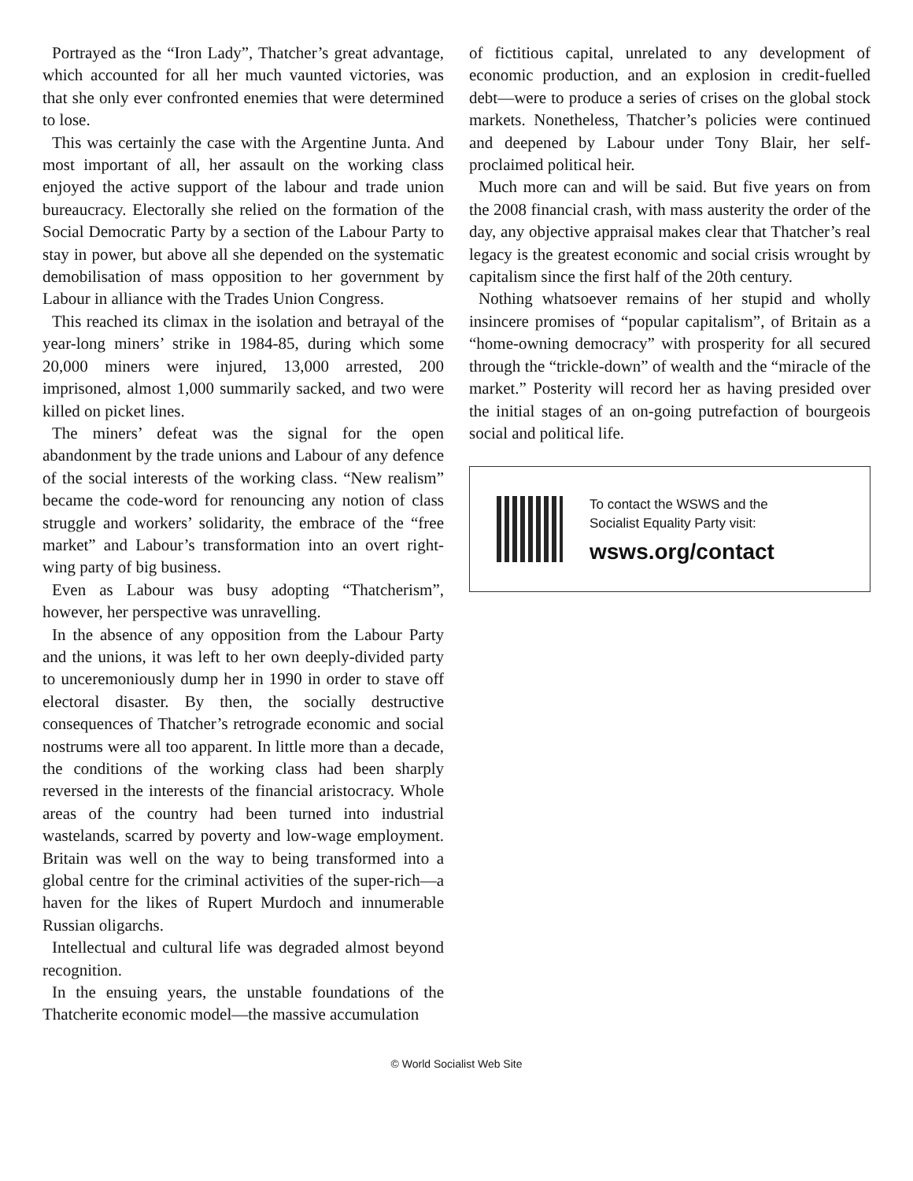Portrayed as the “Iron Lady”, Thatcher’s great advantage, which accounted for all her much vaunted victories, was that she only ever confronted enemies that were determined to lose.
This was certainly the case with the Argentine Junta. And most important of all, her assault on the working class enjoyed the active support of the labour and trade union bureaucracy. Electorally she relied on the formation of the Social Democratic Party by a section of the Labour Party to stay in power, but above all she depended on the systematic demobilisation of mass opposition to her government by Labour in alliance with the Trades Union Congress.
This reached its climax in the isolation and betrayal of the year-long miners’ strike in 1984-85, during which some 20,000 miners were injured, 13,000 arrested, 200 imprisoned, almost 1,000 summarily sacked, and two were killed on picket lines.
The miners’ defeat was the signal for the open abandonment by the trade unions and Labour of any defence of the social interests of the working class. “New realism” became the code-word for renouncing any notion of class struggle and workers’ solidarity, the embrace of the “free market” and Labour’s transformation into an overt right-wing party of big business.
Even as Labour was busy adopting “Thatcherism”, however, her perspective was unravelling.
In the absence of any opposition from the Labour Party and the unions, it was left to her own deeply-divided party to unceremoniously dump her in 1990 in order to stave off electoral disaster. By then, the socially destructive consequences of Thatcher’s retrograde economic and social nostrums were all too apparent. In little more than a decade, the conditions of the working class had been sharply reversed in the interests of the financial aristocracy. Whole areas of the country had been turned into industrial wastelands, scarred by poverty and low-wage employment. Britain was well on the way to being transformed into a global centre for the criminal activities of the super-rich—a haven for the likes of Rupert Murdoch and innumerable Russian oligarchs.
Intellectual and cultural life was degraded almost beyond recognition.
In the ensuing years, the unstable foundations of the Thatcherite economic model—the massive accumulation
of fictitious capital, unrelated to any development of economic production, and an explosion in credit-fuelled debt—were to produce a series of crises on the global stock markets. Nonetheless, Thatcher’s policies were continued and deepened by Labour under Tony Blair, her self-proclaimed political heir.
Much more can and will be said. But five years on from the 2008 financial crash, with mass austerity the order of the day, any objective appraisal makes clear that Thatcher’s real legacy is the greatest economic and social crisis wrought by capitalism since the first half of the 20th century.
Nothing whatsoever remains of her stupid and wholly insincere promises of “popular capitalism”, of Britain as a “home-owning democracy” with prosperity for all secured through the “trickle-down” of wealth and the “miracle of the market.” Posterity will record her as having presided over the initial stages of an on-going putrefaction of bourgeois social and political life.
To contact the WSWS and the
Socialist Equality Party visit:
wsws.org/contact
© World Socialist Web Site